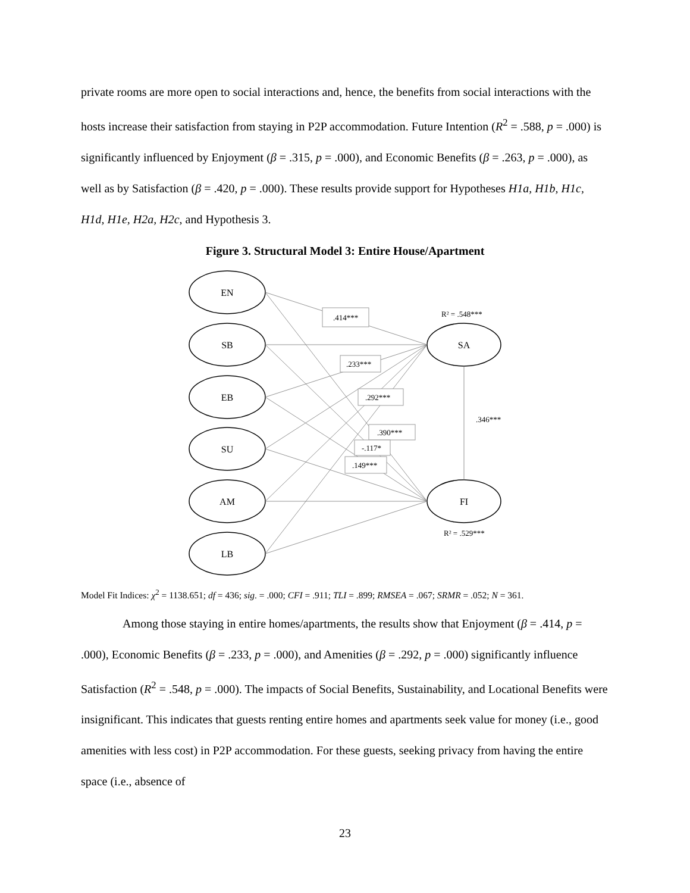private rooms are more open to social interactions and, hence, the benefits from social interactions with the hosts increase their satisfaction from staying in P2P accommodation. Future Intention (R<sup>2</sup> = .588, p = .000) is significantly influenced by Enjoyment (β = .315, p = .000), and Economic Benefits (β = .263, p = .000), as well as by Satisfaction (β = .420, p = .000). These results provide support for Hypotheses H1a, H1b, H1c, H1d, H1e, H2a, H2c, and Hypothesis 3.
Figure 3. Structural Model 3: Entire House/Apartment
EN
SB
EB
SU
AM
LB
SA
FI
.414***
.233***
.292***
.390***
-.117*
.149***
.346***
R² = .548***
R² = .529***
Model Fit Indices: χ<sup>2</sup> = 1138.651; df = 436; sig. = .000; CFI = .911; TLI = .899; RMSEA = .067; SRMR = .052; N = 361.
Among those staying in entire homes/apartments, the results show that Enjoyment (β = .414, p = .000), Economic Benefits (β = .233, p = .000), and Amenities (β = .292, p = .000) significantly influence Satisfaction (R<sup>2</sup> = .548, p = .000). The impacts of Social Benefits, Sustainability, and Locational Benefits were insignificant. This indicates that guests renting entire homes and apartments seek value for money (i.e., good amenities with less cost) in P2P accommodation. For these guests, seeking privacy from having the entire space (i.e., absence of
23